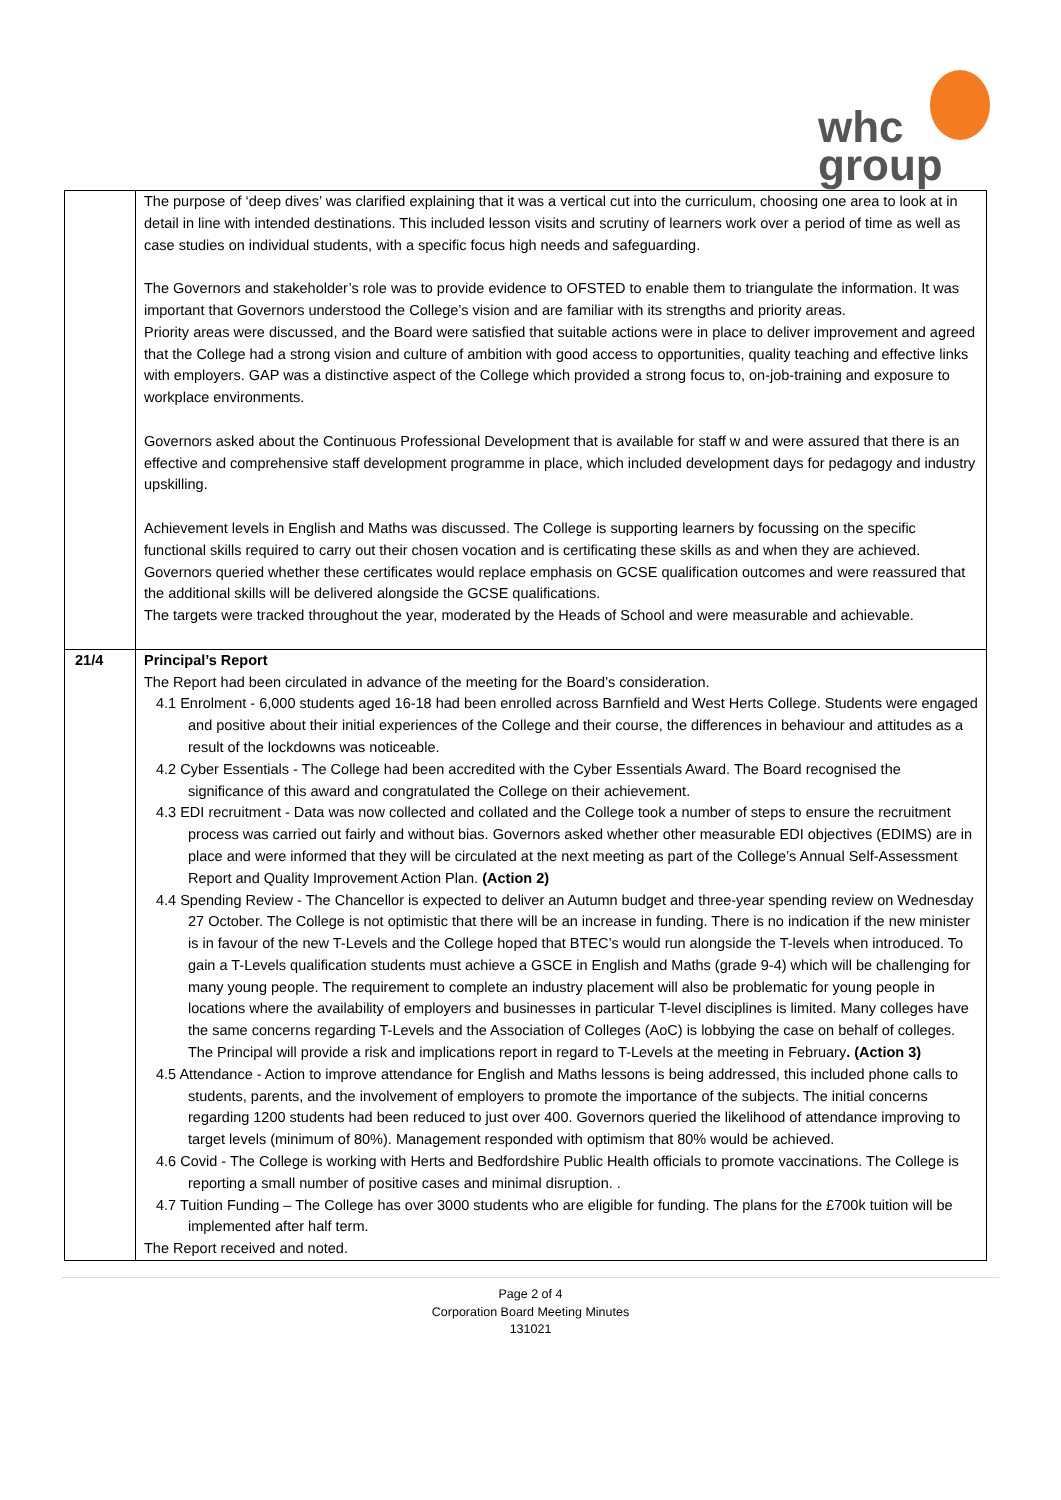whc
group
| | The purpose of ‘deep dives’ was clarified explaining that it was a vertical cut into the curriculum, choosing one area to look at in detail in line with intended destinations. This included lesson visits and scrutiny of learners work over a period of time as well as case studies on individual students, with a specific focus high needs and safeguarding. The Governors and stakeholder’s role was to provide evidence to OFSTED to enable them to triangulate the information. It was important that Governors understood the College’s vision and are familiar with its strengths and priority areas. Priority areas were discussed, and the Board were satisfied that suitable actions were in place to deliver improvement and agreed that the College had a strong vision and culture of ambition with good access to opportunities, quality teaching and effective links with employers. GAP was a distinctive aspect of the College which provided a strong focus to, on-job-training and exposure to workplace environments. Governors asked about the Continuous Professional Development that is available for staff w and were assured that there is an effective and comprehensive staff development programme in place, which included development days for pedagogy and industry upskilling. Achievement levels in English and Maths was discussed. The College is supporting learners by focussing on the specific functional skills required to carry out their chosen vocation and is certificating these skills as and when they are achieved. Governors queried whether these certificates would replace emphasis on GCSE qualification outcomes and were reassured that the additional skills will be delivered alongside the GCSE qualifications. The targets were tracked throughout the year, moderated by the Heads of School and were measurable and achievable. |
| 21/4 | Principal’s Report The Report had been circulated in advance of the meeting for the Board’s consideration. 4.1 Enrolment - 6,000 students aged 16-18 had been enrolled across Barnfield and West Herts College. Students were engaged and positive about their initial experiences of the College and their course, the differences in behaviour and attitudes as a result of the lockdowns was noticeable. 4.2 Cyber Essentials - The College had been accredited with the Cyber Essentials Award. The Board recognised the significance of this award and congratulated the College on their achievement. 4.3 EDI recruitment - Data was now collected and collated and the College took a number of steps to ensure the recruitment process was carried out fairly and without bias. Governors asked whether other measurable EDI objectives (EDIMS) are in place and were informed that they will be circulated at the next meeting as part of the College’s Annual Self-Assessment Report and Quality Improvement Action Plan. (Action 2) 4.4 Spending Review - The Chancellor is expected to deliver an Autumn budget and three-year spending review on Wednesday 27 October. The College is not optimistic that there will be an increase in funding. There is no indication if the new minister is in favour of the new T-Levels and the College hoped that BTEC’s would run alongside the T-levels when introduced. To gain a T-Levels qualification students must achieve a GSCE in English and Maths (grade 9-4) which will be challenging for many young people. The requirement to complete an industry placement will also be problematic for young people in locations where the availability of employers and businesses in particular T-level disciplines is limited. Many colleges have the same concerns regarding T-Levels and the Association of Colleges (AoC) is lobbying the case on behalf of colleges. The Principal will provide a risk and implications report in regard to T-Levels at the meeting in February . (Action 3) 4.5 Attendance - Action to improve attendance for English and Maths lessons is being addressed, this included phone calls to students, parents, and the involvement of employers to promote the importance of the subjects. The initial concerns regarding 1200 students had been reduced to just over 400. Governors queried the likelihood of attendance improving to target levels (minimum of 80%). Management responded with optimism that 80% would be achieved. 4.6 Covid - The College is working with Herts and Bedfordshire Public Health officials to promote vaccinations. The College is reporting a small number of positive cases and minimal disruption. . 4.7 Tuition Funding – The College has over 3000 students who are eligible for funding. The plans for the £700k tuition will be implemented after half term. The Report received and noted. |
Page 2 of 4
Corporation Board Meeting Minutes
131021